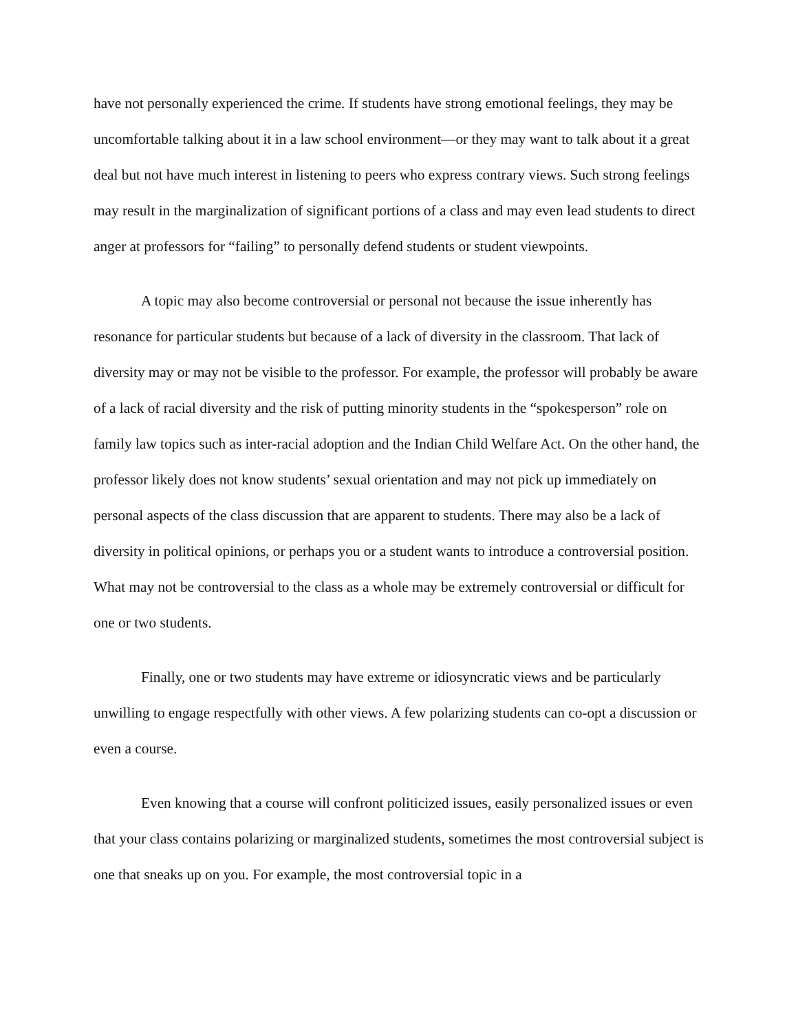have not personally experienced the crime. If students have strong emotional feelings, they may be uncomfortable talking about it in a law school environment—or they may want to talk about it a great deal but not have much interest in listening to peers who express contrary views. Such strong feelings may result in the marginalization of significant portions of a class and may even lead students to direct anger at professors for “failing” to personally defend students or student viewpoints.
A topic may also become controversial or personal not because the issue inherently has resonance for particular students but because of a lack of diversity in the classroom. That lack of diversity may or may not be visible to the professor. For example, the professor will probably be aware of a lack of racial diversity and the risk of putting minority students in the “spokesperson” role on family law topics such as inter-racial adoption and the Indian Child Welfare Act. On the other hand, the professor likely does not know students’ sexual orientation and may not pick up immediately on personal aspects of the class discussion that are apparent to students. There may also be a lack of diversity in political opinions, or perhaps you or a student wants to introduce a controversial position. What may not be controversial to the class as a whole may be extremely controversial or difficult for one or two students.
Finally, one or two students may have extreme or idiosyncratic views and be particularly unwilling to engage respectfully with other views. A few polarizing students can co-opt a discussion or even a course.
Even knowing that a course will confront politicized issues, easily personalized issues or even that your class contains polarizing or marginalized students, sometimes the most controversial subject is one that sneaks up on you. For example, the most controversial topic in a